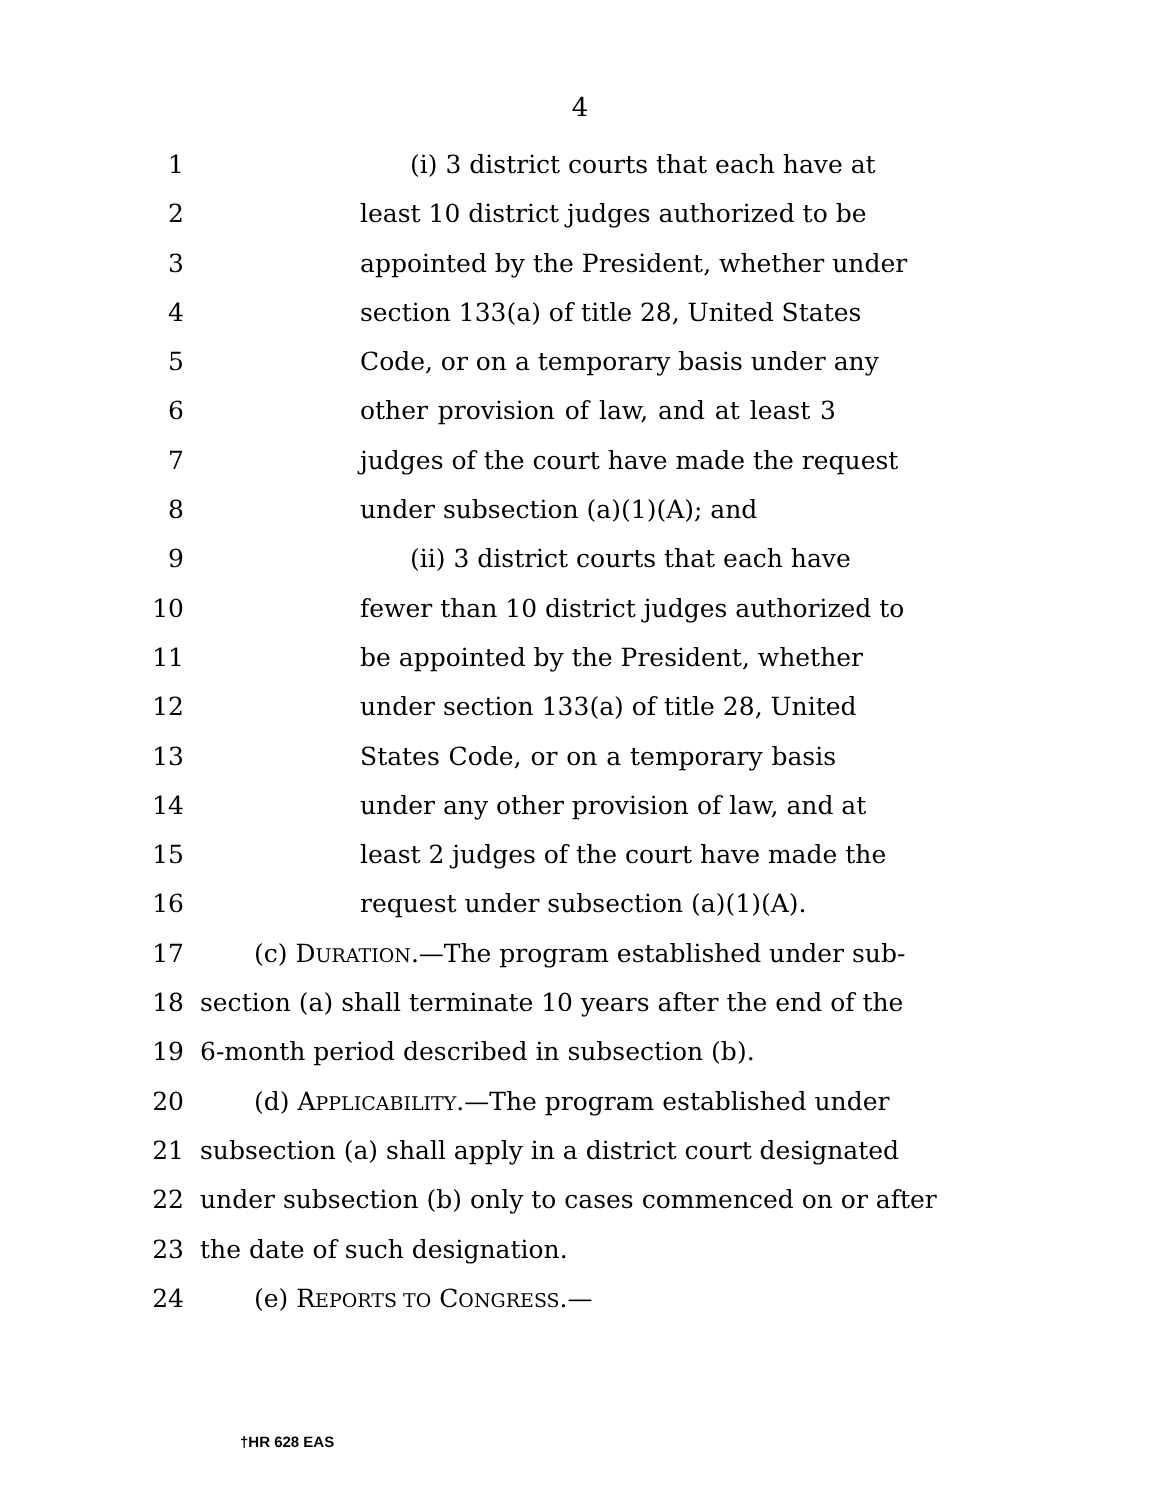4
1 (i) 3 district courts that each have at
2 least 10 district judges authorized to be
3 appointed by the President, whether under
4 section 133(a) of title 28, United States
5 Code, or on a temporary basis under any
6 other provision of law, and at least 3
7 judges of the court have made the request
8 under subsection (a)(1)(A); and
9 (ii) 3 district courts that each have
10 fewer than 10 district judges authorized to
11 be appointed by the President, whether
12 under section 133(a) of title 28, United
13 States Code, or on a temporary basis
14 under any other provision of law, and at
15 least 2 judges of the court have made the
16 request under subsection (a)(1)(A).
17 (c) DURATION.—The program established under sub-
18 section (a) shall terminate 10 years after the end of the
19 6-month period described in subsection (b).
20 (d) APPLICABILITY.—The program established under
21 subsection (a) shall apply in a district court designated
22 under subsection (b) only to cases commenced on or after
23 the date of such designation.
24 (e) REPORTS TO CONGRESS.—
†HR 628 EAS